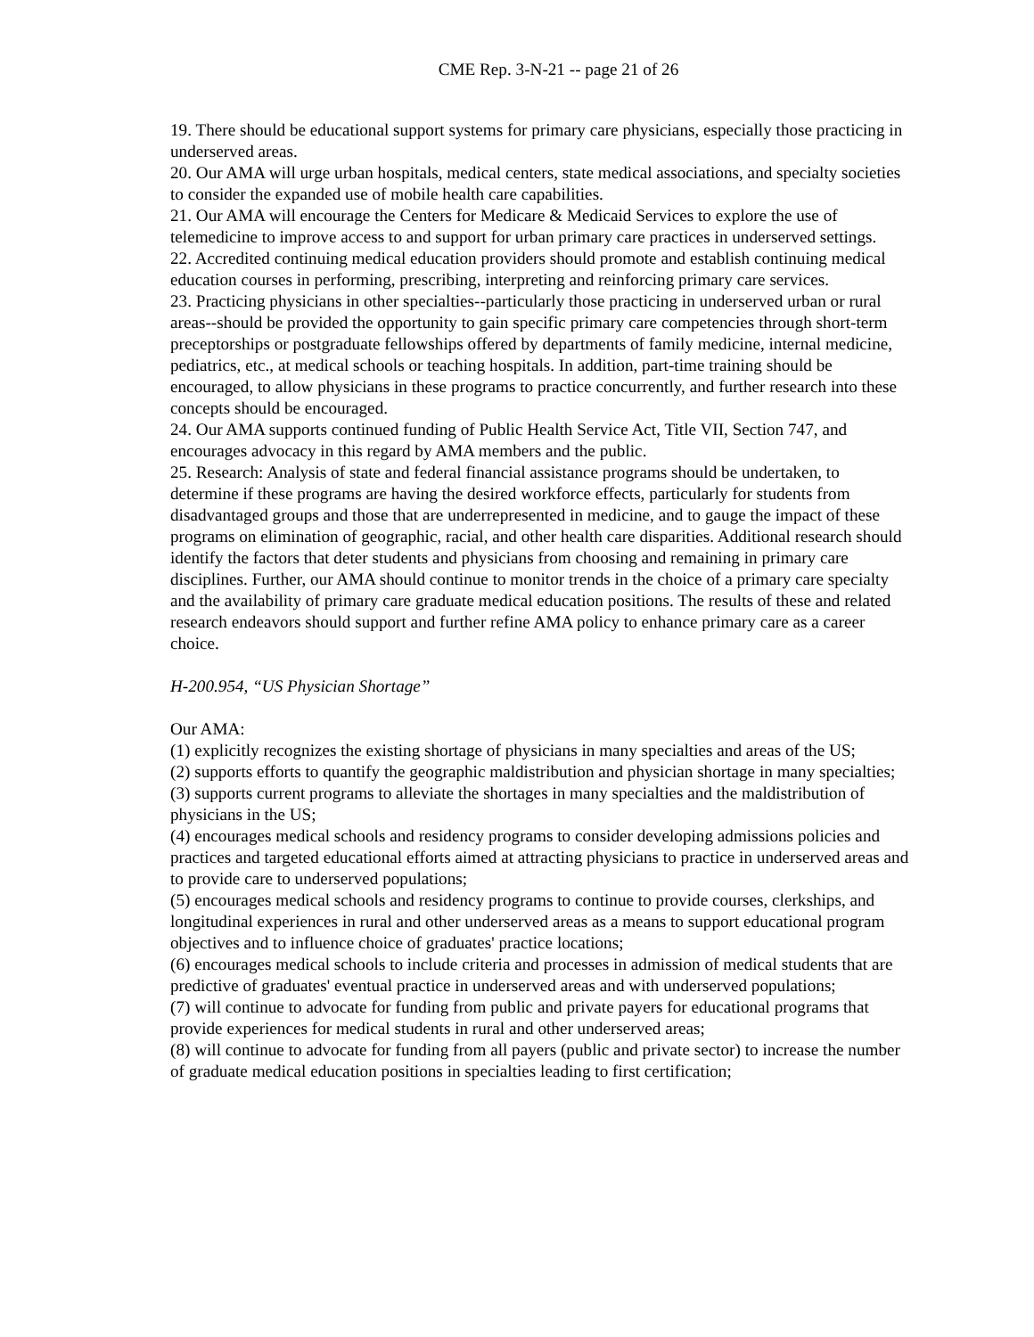CME Rep. 3-N-21 -- page 21 of 26
19. There should be educational support systems for primary care physicians, especially those practicing in underserved areas.
20. Our AMA will urge urban hospitals, medical centers, state medical associations, and specialty societies to consider the expanded use of mobile health care capabilities.
21. Our AMA will encourage the Centers for Medicare & Medicaid Services to explore the use of telemedicine to improve access to and support for urban primary care practices in underserved settings.
22. Accredited continuing medical education providers should promote and establish continuing medical education courses in performing, prescribing, interpreting and reinforcing primary care services.
23. Practicing physicians in other specialties--particularly those practicing in underserved urban or rural areas--should be provided the opportunity to gain specific primary care competencies through short-term preceptorships or postgraduate fellowships offered by departments of family medicine, internal medicine, pediatrics, etc., at medical schools or teaching hospitals. In addition, part-time training should be encouraged, to allow physicians in these programs to practice concurrently, and further research into these concepts should be encouraged.
24. Our AMA supports continued funding of Public Health Service Act, Title VII, Section 747, and encourages advocacy in this regard by AMA members and the public.
25. Research: Analysis of state and federal financial assistance programs should be undertaken, to determine if these programs are having the desired workforce effects, particularly for students from disadvantaged groups and those that are underrepresented in medicine, and to gauge the impact of these programs on elimination of geographic, racial, and other health care disparities. Additional research should identify the factors that deter students and physicians from choosing and remaining in primary care disciplines. Further, our AMA should continue to monitor trends in the choice of a primary care specialty and the availability of primary care graduate medical education positions. The results of these and related research endeavors should support and further refine AMA policy to enhance primary care as a career choice.
H-200.954, “US Physician Shortage”
Our AMA:
(1) explicitly recognizes the existing shortage of physicians in many specialties and areas of the US;
(2) supports efforts to quantify the geographic maldistribution and physician shortage in many specialties;
(3) supports current programs to alleviate the shortages in many specialties and the maldistribution of physicians in the US;
(4) encourages medical schools and residency programs to consider developing admissions policies and practices and targeted educational efforts aimed at attracting physicians to practice in underserved areas and to provide care to underserved populations;
(5) encourages medical schools and residency programs to continue to provide courses, clerkships, and longitudinal experiences in rural and other underserved areas as a means to support educational program objectives and to influence choice of graduates' practice locations;
(6) encourages medical schools to include criteria and processes in admission of medical students that are predictive of graduates' eventual practice in underserved areas and with underserved populations;
(7) will continue to advocate for funding from public and private payers for educational programs that provide experiences for medical students in rural and other underserved areas;
(8) will continue to advocate for funding from all payers (public and private sector) to increase the number of graduate medical education positions in specialties leading to first certification;